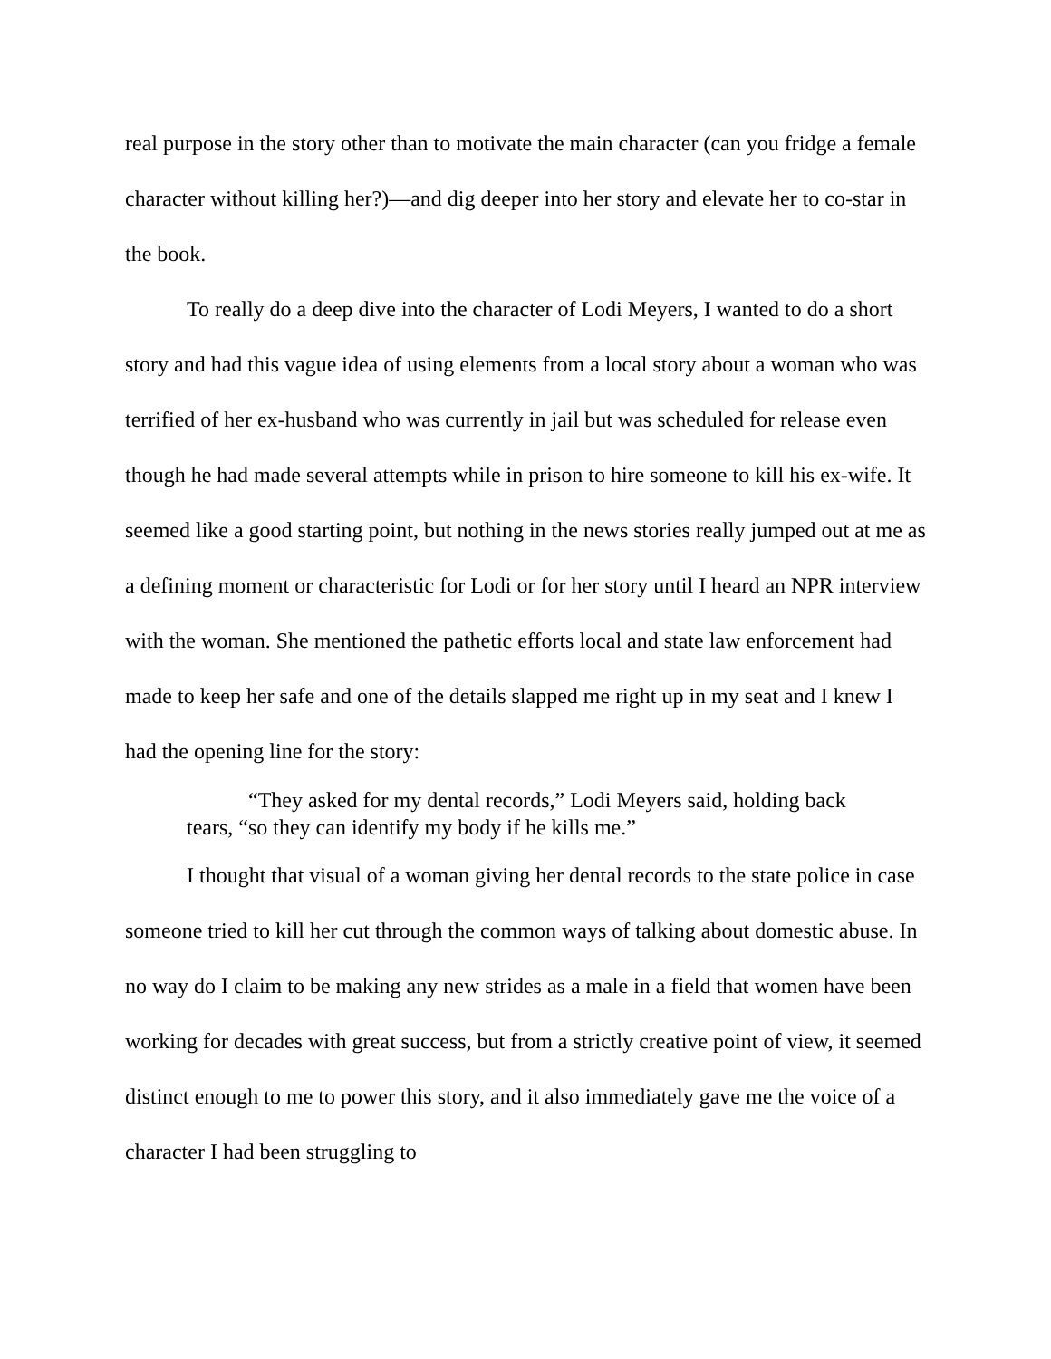real purpose in the story other than to motivate the main character (can you fridge a female character without killing her?)—and dig deeper into her story and elevate her to co-star in the book.
To really do a deep dive into the character of Lodi Meyers, I wanted to do a short story and had this vague idea of using elements from a local story about a woman who was terrified of her ex-husband who was currently in jail but was scheduled for release even though he had made several attempts while in prison to hire someone to kill his ex-wife. It seemed like a good starting point, but nothing in the news stories really jumped out at me as a defining moment or characteristic for Lodi or for her story until I heard an NPR interview with the woman. She mentioned the pathetic efforts local and state law enforcement had made to keep her safe and one of the details slapped me right up in my seat and I knew I had the opening line for the story:
“They asked for my dental records,” Lodi Meyers said, holding back tears, “so they can identify my body if he kills me.”
I thought that visual of a woman giving her dental records to the state police in case someone tried to kill her cut through the common ways of talking about domestic abuse. In no way do I claim to be making any new strides as a male in a field that women have been working for decades with great success, but from a strictly creative point of view, it seemed distinct enough to me to power this story, and it also immediately gave me the voice of a character I had been struggling to